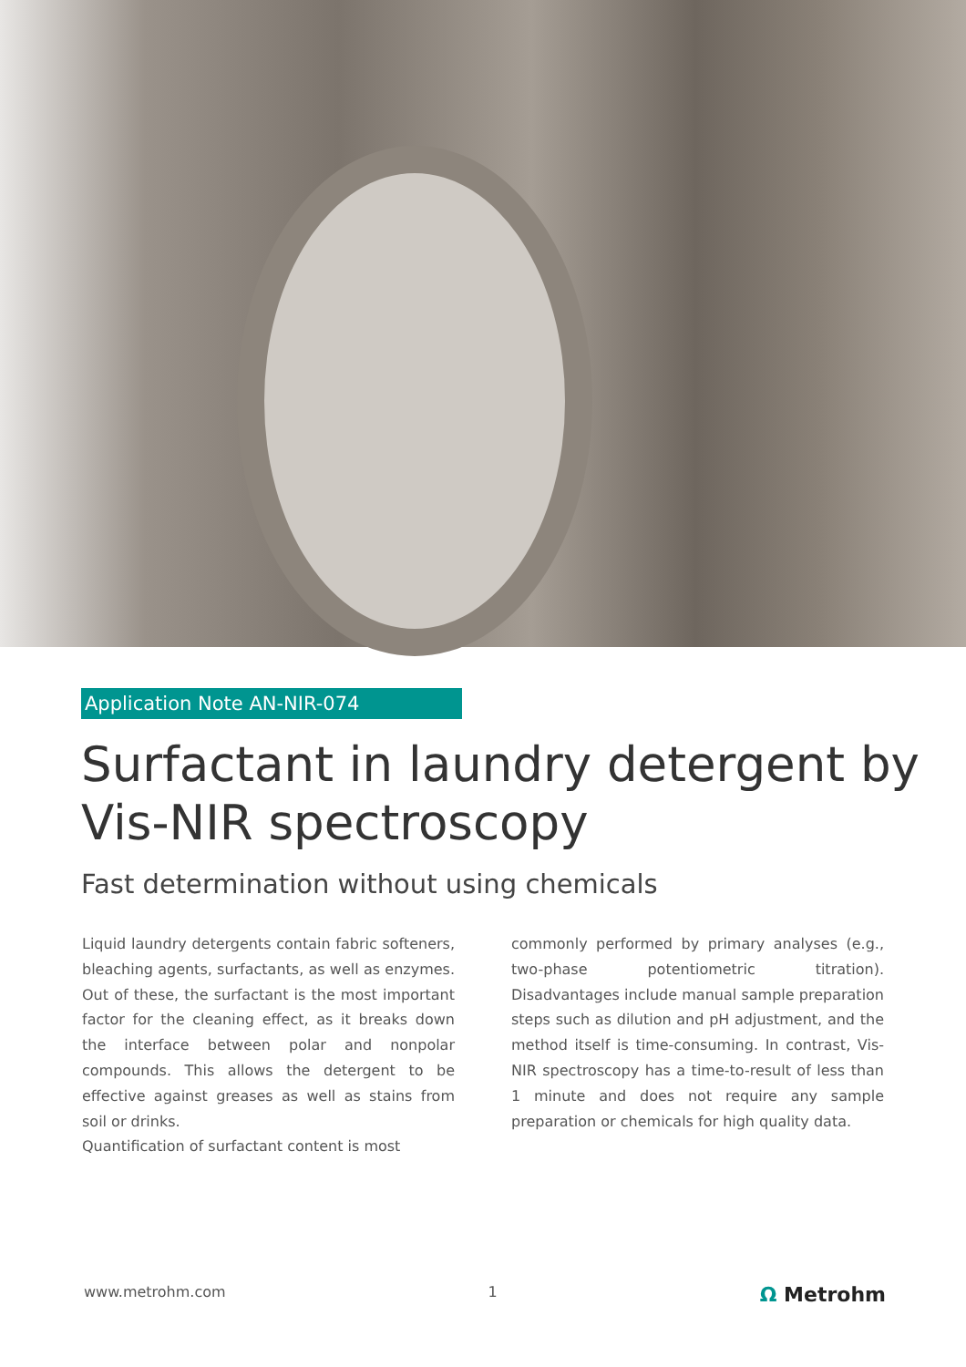Application Note AN-NIR-074
Surfactant in laundry detergent by Vis-NIR spectroscopy
Fast determination without using chemicals
Liquid laundry detergents contain fabric softeners, bleaching agents, surfactants, as well as enzymes. Out of these, the surfactant is the most important factor for the cleaning effect, as it breaks down the interface between polar and nonpolar compounds. This allows the detergent to be effective against greases as well as stains from soil or drinks.
Quantification of surfactant content is most
commonly performed by primary analyses (e.g., two-phase potentiometric titration). Disadvantages include manual sample preparation steps such as dilution and pH adjustment, and the method itself is time-consuming. In contrast, Vis-NIR spectroscopy has a time-to-result of less than 1 minute and does not require any sample preparation or chemicals for high quality data.
www.metrohm.com 1 Ω Metrohm